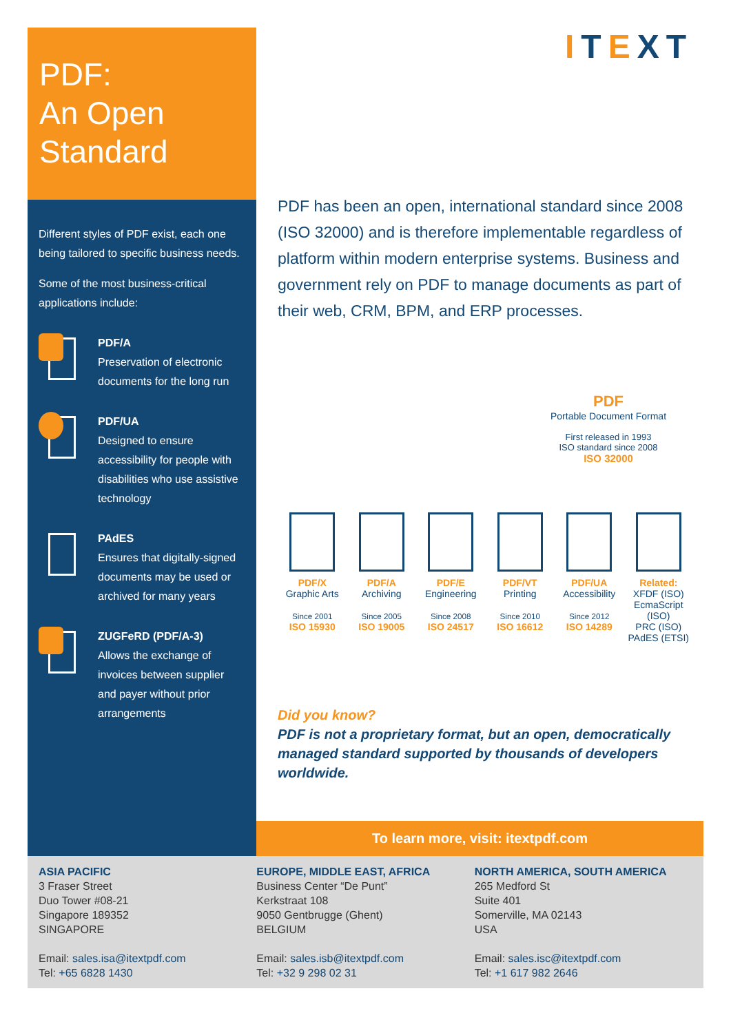PDF:
An Open
Standard
Different styles of PDF exist, each one being tailored to specific business needs.
Some of the most business-critical applications include:
PDF/A
Preservation of electronic documents for the long run
PDF/UA
Designed to ensure accessibility for people with disabilities who use assistive technology
PAdES
Ensures that digitally-signed documents may be used or archived for many years
ZUGFeRD (PDF/A-3)
Allows the exchange of invoices between supplier and payer without prior arrangements
ITEXT
PDF has been an open, international standard since 2008 (ISO 32000) and is therefore implementable regardless of platform within modern enterprise systems. Business and government rely on PDF to manage documents as part of their web, CRM, BPM, and ERP processes.
PDF
Portable Document Format
First released in 1993
ISO standard since 2008
ISO 32000
PDF/X
Graphic Arts
Since 2001
ISO 15930
PDF/A
Archiving
Since 2005
ISO 19005
PDF/E
Engineering
Since 2008
ISO 24517
PDF/VT
Printing
Since 2010
ISO 16612
PDF/UA
Accessibility
Since 2012
ISO 14289
Related:
XFDF (ISO)
EcmaScript (ISO)
PRC (ISO)
PAdES (ETSI)
Did you know?
PDF is not a proprietary format, but an open, democratically managed standard supported by thousands of developers worldwide.
To learn more, visit: itextpdf.com
ASIA PACIFIC
3 Fraser Street
Duo Tower #08-21
Singapore 189352
SINGAPORE
Email: sales.isa@itextpdf.com
Tel: +65 6828 1430
EUROPE, MIDDLE EAST, AFRICA
Business Center “De Punt”
Kerkstraat 108
9050 Gentbrugge (Ghent)
BELGIUM
Email: sales.isb@itextpdf.com
Tel: +32 9 298 02 31
NORTH AMERICA, SOUTH AMERICA
265 Medford St
Suite 401
Somerville, MA 02143
USA
Email: sales.isc@itextpdf.com
Tel: +1 617 982 2646